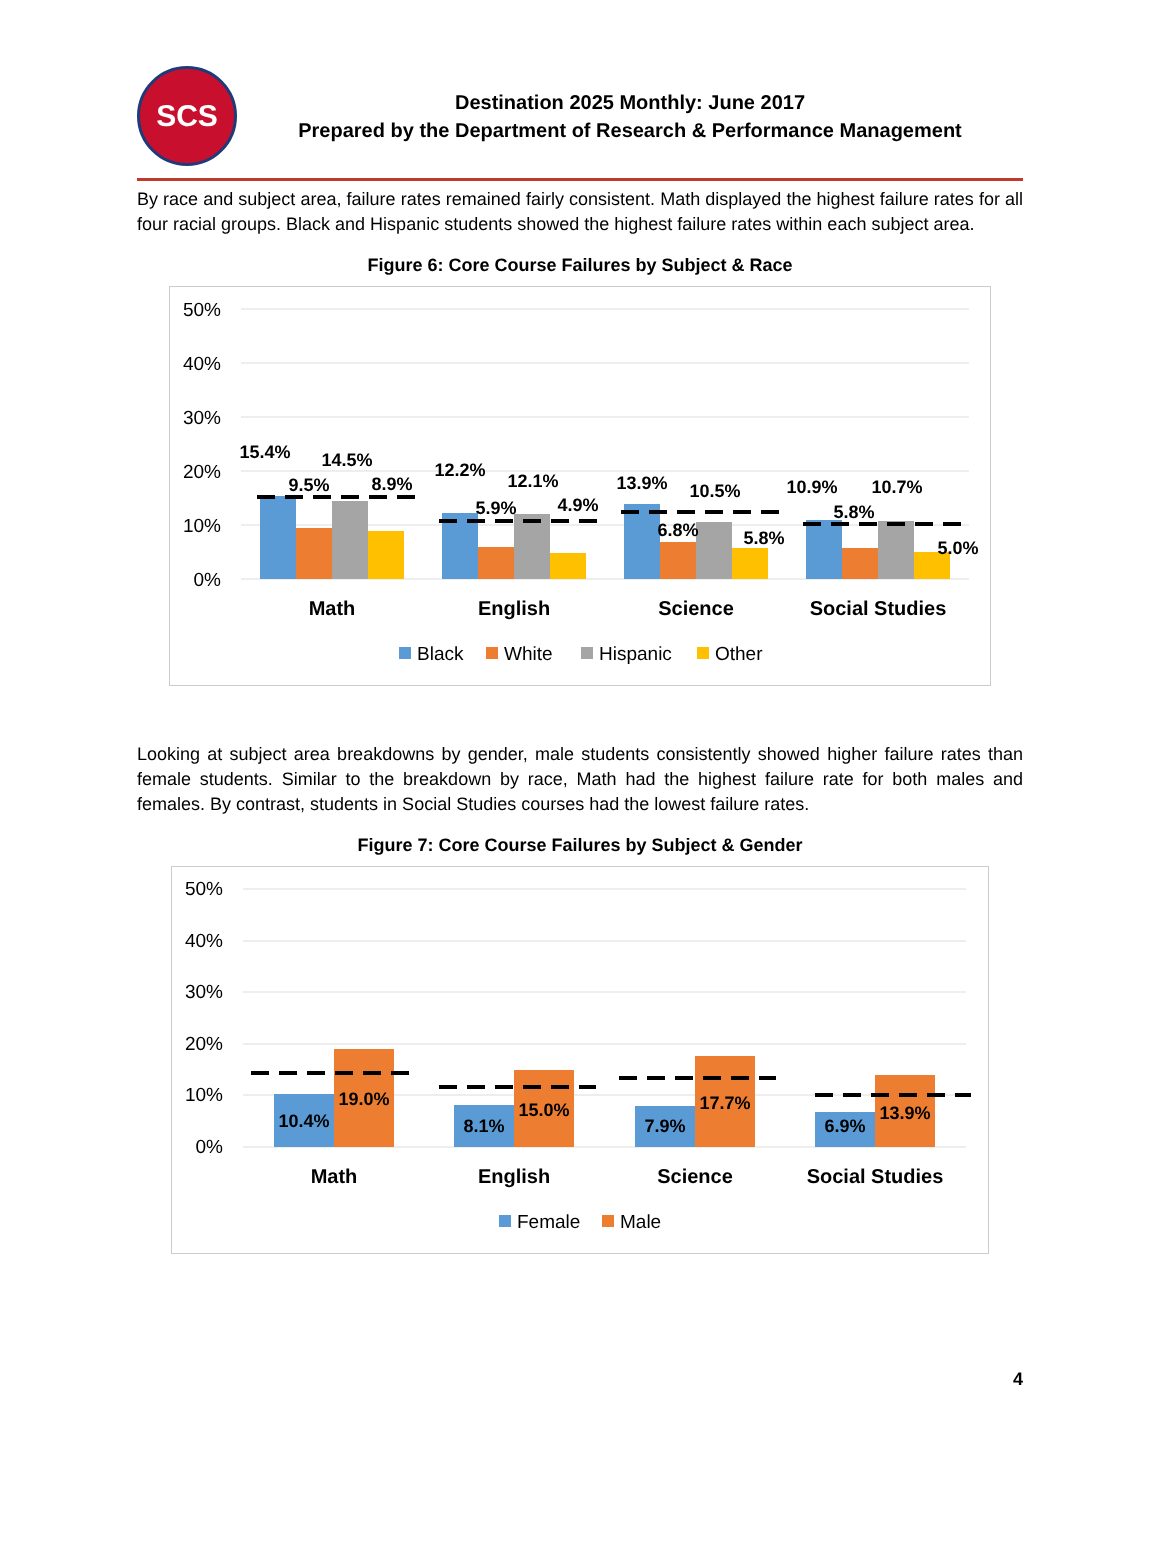SCS
Destination 2025 Monthly: June 2017
Prepared by the Department of Research & Performance Management
By race and subject area, failure rates remained fairly consistent. Math displayed the highest failure rates for all four racial groups. Black and Hispanic students showed the highest failure rates within each subject area.
Figure 6: Core Course Failures by Subject & Race
50%
40%
30%
20%
10%
0%
15.4%
9.5%
14.5%
8.9%
12.2%
5.9%
12.1%
4.9%
13.9%
6.8%
10.5%
5.8%
10.9%
5.8%
10.7%
5.0%
Math
English
Science
Social Studies
Black
White
Hispanic
Other
Looking at subject area breakdowns by gender, male students consistently showed higher failure rates than female students. Similar to the breakdown by race, Math had the highest failure rate for both males and females. By contrast, students in Social Studies courses had the lowest failure rates.
Figure 7: Core Course Failures by Subject & Gender
50%
40%
30%
20%
10%
0%
10.4%
19.0%
8.1%
15.0%
7.9%
17.7%
6.9%
13.9%
Math
English
Science
Social Studies
Female
Male
4